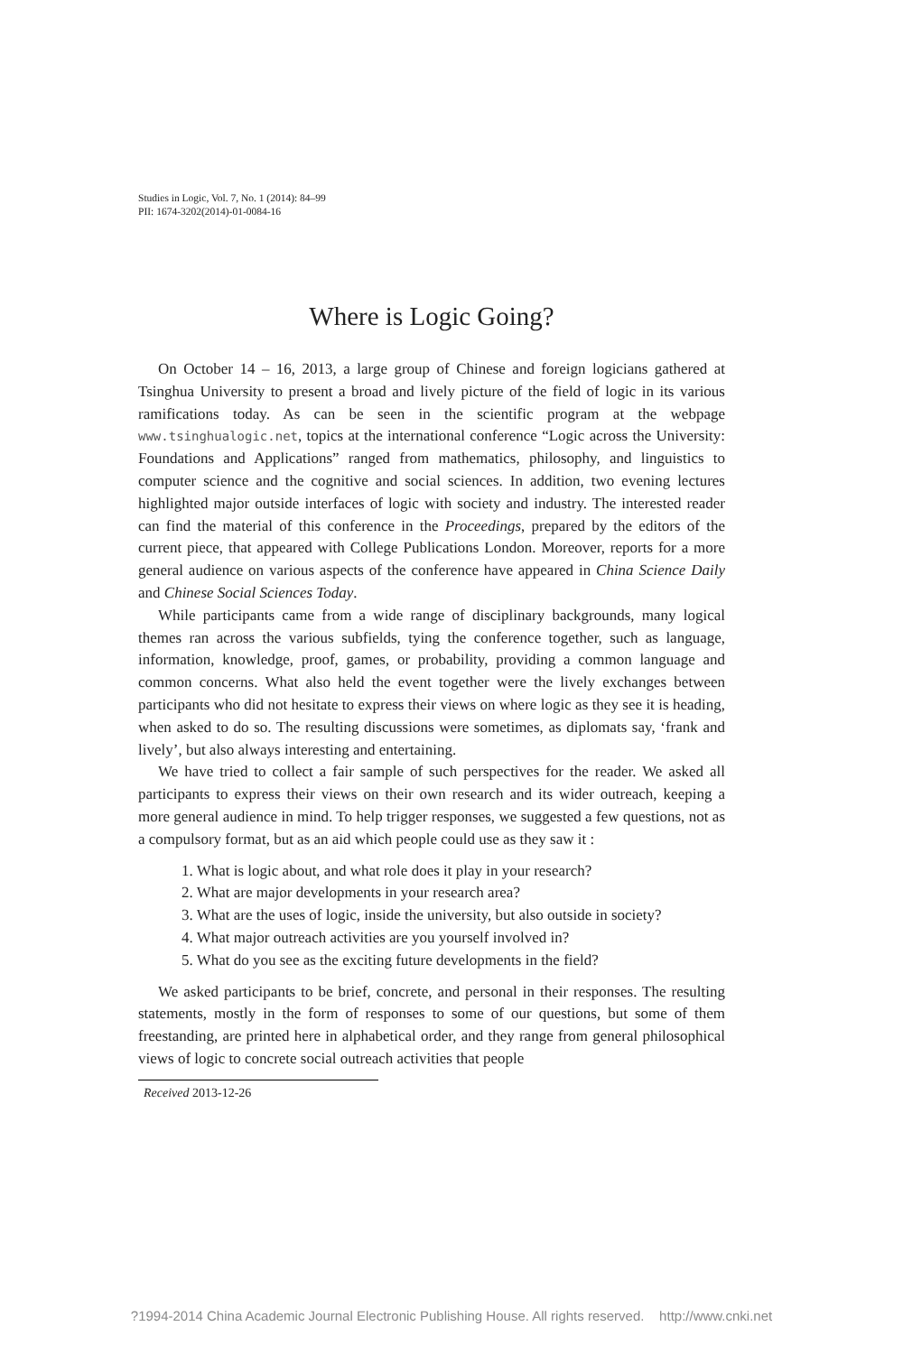Studies in Logic, Vol. 7, No. 1 (2014): 84–99
PII: 1674-3202(2014)-01-0084-16
Where is Logic Going?
On October 14 – 16, 2013, a large group of Chinese and foreign logicians gathered at Tsinghua University to present a broad and lively picture of the field of logic in its various ramifications today. As can be seen in the scientific program at the webpage www.tsinghualogic.net, topics at the international conference “Logic across the University: Foundations and Applications” ranged from mathematics, philosophy, and linguistics to computer science and the cognitive and social sciences. In addition, two evening lectures highlighted major outside interfaces of logic with society and industry. The interested reader can find the material of this conference in the Proceedings, prepared by the editors of the current piece, that appeared with College Publications London. Moreover, reports for a more general audience on various aspects of the conference have appeared in China Science Daily and Chinese Social Sciences Today.
While participants came from a wide range of disciplinary backgrounds, many logical themes ran across the various subfields, tying the conference together, such as language, information, knowledge, proof, games, or probability, providing a common language and common concerns. What also held the event together were the lively exchanges between participants who did not hesitate to express their views on where logic as they see it is heading, when asked to do so. The resulting discussions were sometimes, as diplomats say, ‘frank and lively’, but also always interesting and entertaining.
We have tried to collect a fair sample of such perspectives for the reader. We asked all participants to express their views on their own research and its wider outreach, keeping a more general audience in mind. To help trigger responses, we suggested a few questions, not as a compulsory format, but as an aid which people could use as they saw it :
1. What is logic about, and what role does it play in your research?
2. What are major developments in your research area?
3. What are the uses of logic, inside the university, but also outside in society?
4. What major outreach activities are you yourself involved in?
5. What do you see as the exciting future developments in the field?
We asked participants to be brief, concrete, and personal in their responses. The resulting statements, mostly in the form of responses to some of our questions, but some of them freestanding, are printed here in alphabetical order, and they range from general philosophical views of logic to concrete social outreach activities that people
Received 2013-12-26
?1994-2014 China Academic Journal Electronic Publishing House. All rights reserved. http://www.cnki.net